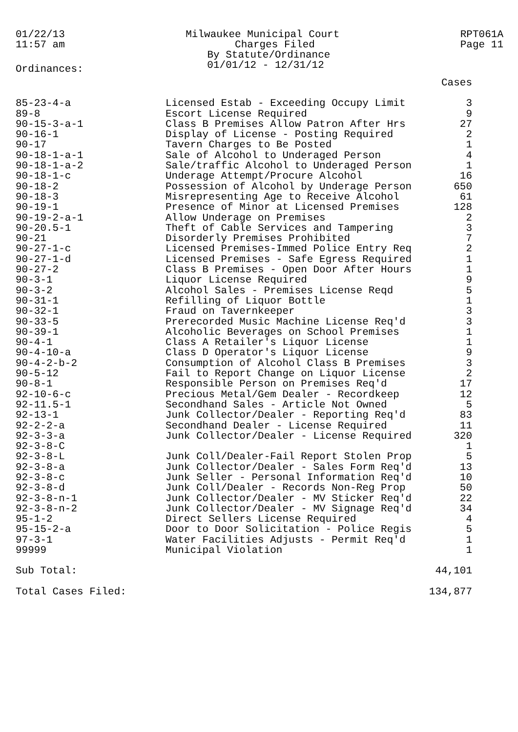01/22/13
11:57 am
Milwaukee Municipal Court Charges Filed By Statute/Ordinance 01/01/12 - 12/31/12
RPT061A
Page 11
Ordinances:
| | | Cases |
| --- | --- | --- |
| 85-23-4-a | Licensed Estab - Exceeding Occupy Limit | 3 |
| 89-8 | Escort License Required | 9 |
| 90-15-3-a-1 | Class B Premises Allow Patron After Hrs | 27 |
| 90-16-1 | Display of License - Posting Required | 2 |
| 90-17 | Tavern Charges to Be Posted | 1 |
| 90-18-1-a-1 | Sale of Alcohol to Underaged Person | 4 |
| 90-18-1-a-2 | Sale/traffic Alcohol to Underaged Person | 1 |
| 90-18-1-c | Underage Attempt/Procure Alcohol | 16 |
| 90-18-2 | Possession of Alcohol by Underage Person | 650 |
| 90-18-3 | Misrepresenting Age to Receive Alcohol | 61 |
| 90-19-1 | Presence of Minor at Licensed Premises | 128 |
| 90-19-2-a-1 | Allow Underage on Premises | 2 |
| 90-20.5-1 | Theft of Cable Services and Tampering | 3 |
| 90-21 | Disorderly Premises Prohibited | 7 |
| 90-27-1-c | Licensed Premises-Immed Police Entry Req | 2 |
| 90-27-1-d | Licensed Premises - Safe Egress Required | 1 |
| 90-27-2 | Class B Premises - Open Door After Hours | 1 |
| 90-3-1 | Liquor License Required | 9 |
| 90-3-2 | Alcohol Sales - Premises License Reqd | 5 |
| 90-31-1 | Refilling of Liquor Bottle | 1 |
| 90-32-1 | Fraud on Tavernkeeper | 3 |
| 90-33-5 | Prerecorded Music Machine License Req'd | 3 |
| 90-39-1 | Alcoholic Beverages on School Premises | 1 |
| 90-4-1 | Class A Retailer's Liquor License | 1 |
| 90-4-10-a | Class D Operator's Liquor License | 9 |
| 90-4-2-b-2 | Consumption of Alcohol Class B Premises | 3 |
| 90-5-12 | Fail to Report Change on Liquor License | 2 |
| 90-8-1 | Responsible Person on Premises Req'd | 17 |
| 92-10-6-c | Precious Metal/Gem Dealer - Recordkeep | 12 |
| 92-11.5-1 | Secondhand Sales - Article Not Owned | 5 |
| 92-13-1 | Junk Collector/Dealer - Reporting Req'd | 83 |
| 92-2-2-a | Secondhand Dealer - License Required | 11 |
| 92-3-3-a | Junk Collector/Dealer - License Required | 320 |
| 92-3-8-C | | 1 |
| 92-3-8-L | Junk Coll/Dealer-Fail Report Stolen Prop | 5 |
| 92-3-8-a | Junk Collector/Dealer - Sales Form Req'd | 13 |
| 92-3-8-c | Junk Seller - Personal Information Req'd | 10 |
| 92-3-8-d | Junk Coll/Dealer - Records Non-Reg Prop | 50 |
| 92-3-8-n-1 | Junk Collector/Dealer - MV Sticker Req'd | 22 |
| 92-3-8-n-2 | Junk Collector/Dealer - MV Signage Req'd | 34 |
| 95-1-2 | Direct Sellers License Required | 4 |
| 95-15-2-a | Door to Door Solicitation - Police Regis | 5 |
| 97-3-1 | Water Facilities Adjusts - Permit Req'd | 1 |
| 99999 | Municipal Violation | 1 |
| Sub Total: | | 44,101 |
| Total Cases Filed: | | 134,877 |